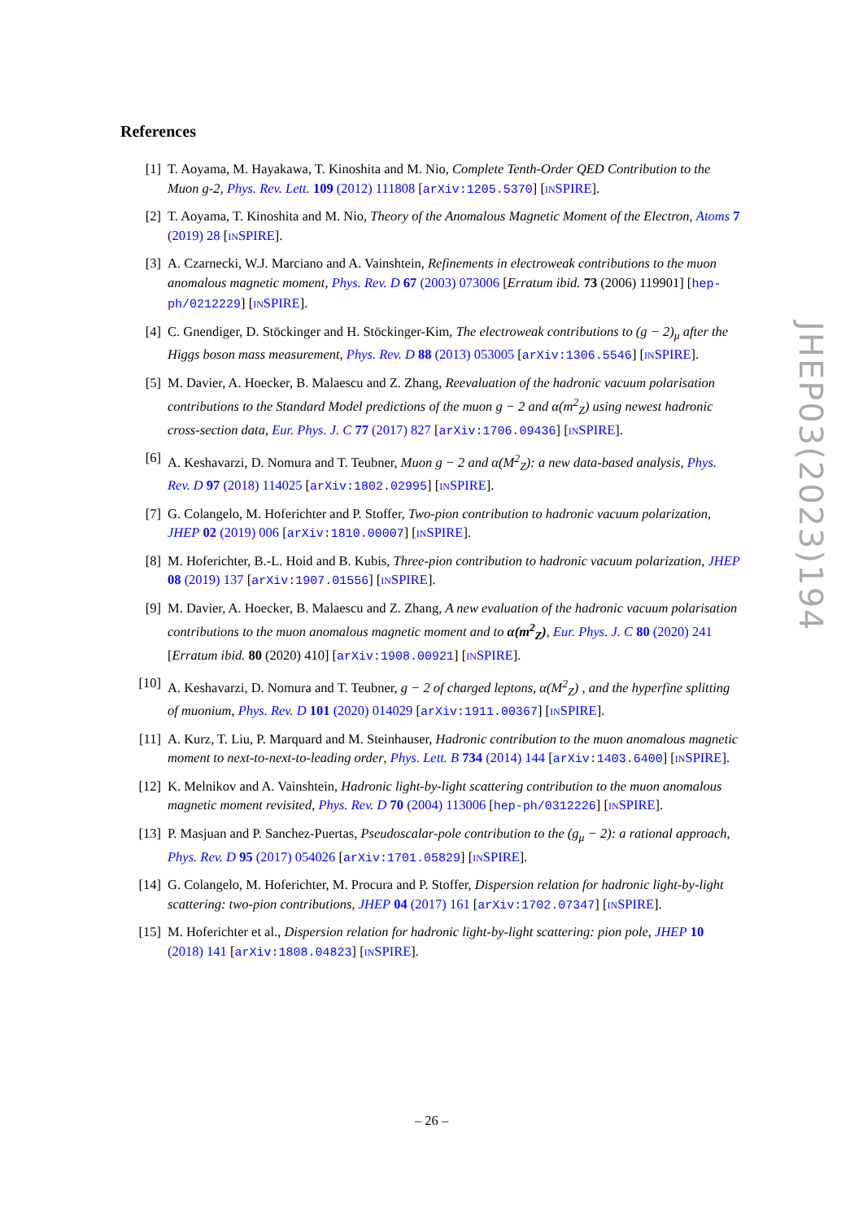References
[1] T. Aoyama, M. Hayakawa, T. Kinoshita and M. Nio, Complete Tenth-Order QED Contribution to the Muon g-2, Phys. Rev. Lett. 109 (2012) 111808 [arXiv:1205.5370] [INSPIRE].
[2] T. Aoyama, T. Kinoshita and M. Nio, Theory of the Anomalous Magnetic Moment of the Electron, Atoms 7 (2019) 28 [INSPIRE].
[3] A. Czarnecki, W.J. Marciano and A. Vainshtein, Refinements in electroweak contributions to the muon anomalous magnetic moment, Phys. Rev. D 67 (2003) 073006 [Erratum ibid. 73 (2006) 119901] [hep-ph/0212229] [INSPIRE].
[4] C. Gnendiger, D. Stöckinger and H. Stöckinger-Kim, The electroweak contributions to (g − 2)<sub>μ</sub> after the Higgs boson mass measurement, Phys. Rev. D 88 (2013) 053005 [arXiv:1306.5546] [INSPIRE].
[5] M. Davier, A. Hoecker, B. Malaescu and Z. Zhang, Reevaluation of the hadronic vacuum polarisation contributions to the Standard Model predictions of the muon g − 2 and α(m<sup>2</sup><sub>Z</sub>) using newest hadronic cross-section data, Eur. Phys. J. C 77 (2017) 827 [arXiv:1706.09436] [INSPIRE].
[6] A. Keshavarzi, D. Nomura and T. Teubner, Muon g − 2 and α(M<sup>2</sup><sub>Z</sub>): a new data-based analysis, Phys. Rev. D 97 (2018) 114025 [arXiv:1802.02995] [INSPIRE].
[7] G. Colangelo, M. Hoferichter and P. Stoffer, Two-pion contribution to hadronic vacuum polarization, JHEP 02 (2019) 006 [arXiv:1810.00007] [INSPIRE].
[8] M. Hoferichter, B.-L. Hoid and B. Kubis, Three-pion contribution to hadronic vacuum polarization, JHEP 08 (2019) 137 [arXiv:1907.01556] [INSPIRE].
[9] M. Davier, A. Hoecker, B. Malaescu and Z. Zhang, A new evaluation of the hadronic vacuum polarisation contributions to the muon anomalous magnetic moment and to α(m<sup>2</sup><sub>Z</sub>), Eur. Phys. J. C 80 (2020) 241 [Erratum ibid. 80 (2020) 410] [arXiv:1908.00921] [INSPIRE].
[10] A. Keshavarzi, D. Nomura and T. Teubner, g − 2 of charged leptons, α(M<sup>2</sup><sub>Z</sub>) , and the hyperfine splitting of muonium, Phys. Rev. D 101 (2020) 014029 [arXiv:1911.00367] [INSPIRE].
[11] A. Kurz, T. Liu, P. Marquard and M. Steinhauser, Hadronic contribution to the muon anomalous magnetic moment to next-to-next-to-leading order, Phys. Lett. B 734 (2014) 144 [arXiv:1403.6400] [INSPIRE].
[12] K. Melnikov and A. Vainshtein, Hadronic light-by-light scattering contribution to the muon anomalous magnetic moment revisited, Phys. Rev. D 70 (2004) 113006 [hep-ph/0312226] [INSPIRE].
[13] P. Masjuan and P. Sanchez-Puertas, Pseudoscalar-pole contribution to the (g<sub>μ</sub> − 2): a rational approach, Phys. Rev. D 95 (2017) 054026 [arXiv:1701.05829] [INSPIRE].
[14] G. Colangelo, M. Hoferichter, M. Procura and P. Stoffer, Dispersion relation for hadronic light-by-light scattering: two-pion contributions, JHEP 04 (2017) 161 [arXiv:1702.07347] [INSPIRE].
[15] M. Hoferichter et al., Dispersion relation for hadronic light-by-light scattering: pion pole, JHEP 10 (2018) 141 [arXiv:1808.04823] [INSPIRE].
JHEP03(2023)194
– 26 –